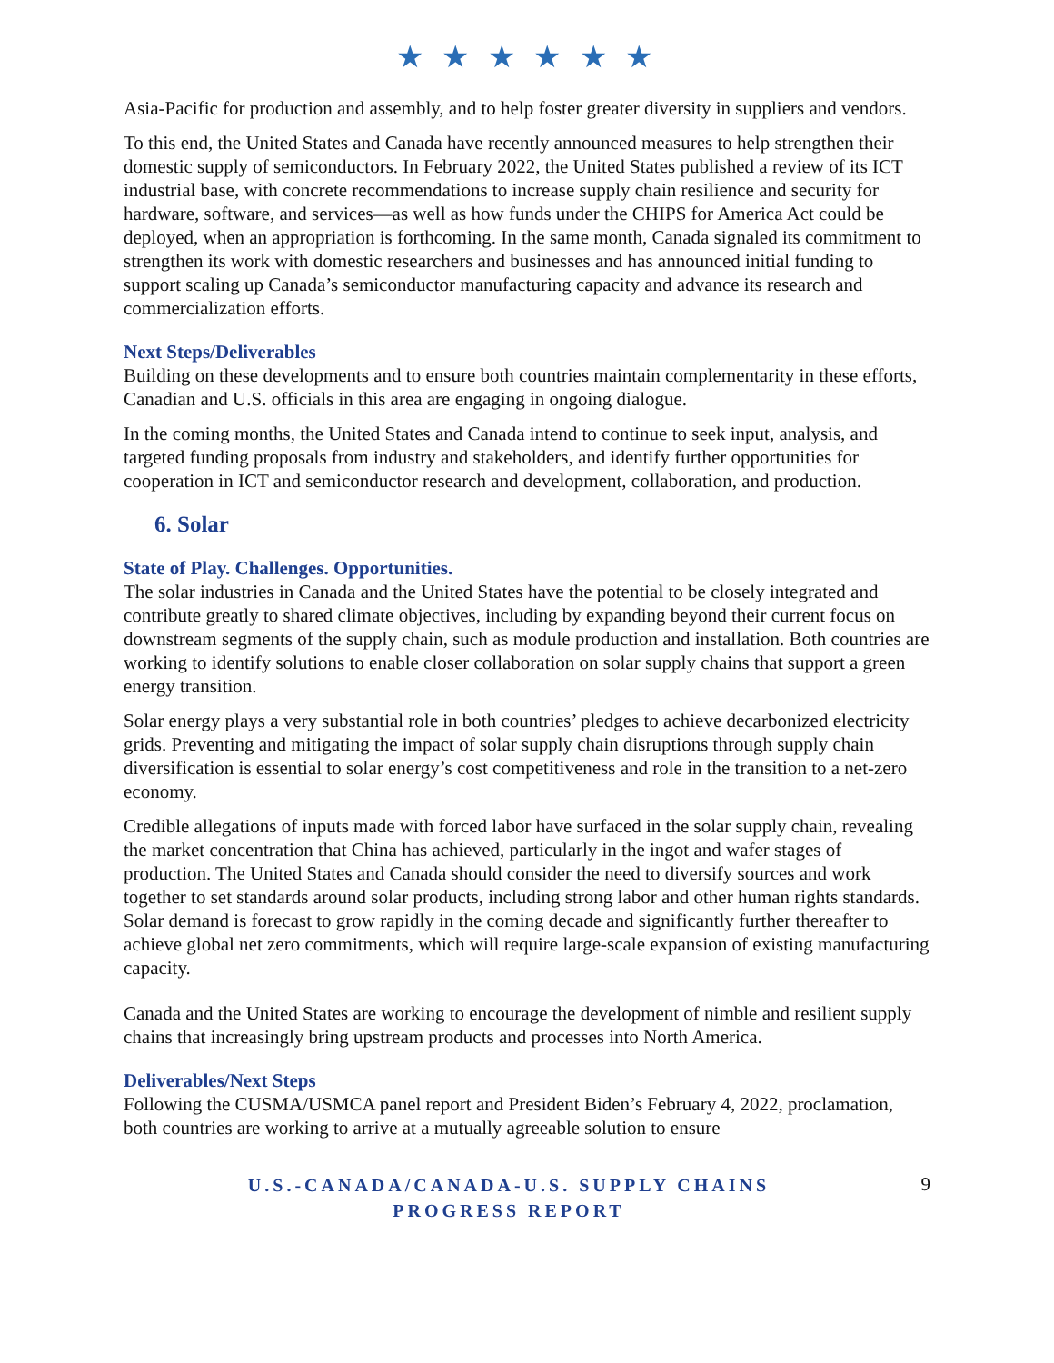★ ★ ★ ★ ★ ★
Asia-Pacific for production and assembly, and to help foster greater diversity in suppliers and vendors.
To this end, the United States and Canada have recently announced measures to help strengthen their domestic supply of semiconductors. In February 2022, the United States published a review of its ICT industrial base, with concrete recommendations to increase supply chain resilience and security for hardware, software, and services—as well as how funds under the CHIPS for America Act could be deployed, when an appropriation is forthcoming. In the same month, Canada signaled its commitment to strengthen its work with domestic researchers and businesses and has announced initial funding to support scaling up Canada’s semiconductor manufacturing capacity and advance its research and commercialization efforts.
Next Steps/Deliverables
Building on these developments and to ensure both countries maintain complementarity in these efforts, Canadian and U.S. officials in this area are engaging in ongoing dialogue.
In the coming months, the United States and Canada intend to continue to seek input, analysis, and targeted funding proposals from industry and stakeholders, and identify further opportunities for cooperation in ICT and semiconductor research and development, collaboration, and production.
6. Solar
State of Play. Challenges. Opportunities.
The solar industries in Canada and the United States have the potential to be closely integrated and contribute greatly to shared climate objectives, including by expanding beyond their current focus on downstream segments of the supply chain, such as module production and installation. Both countries are working to identify solutions to enable closer collaboration on solar supply chains that support a green energy transition.
Solar energy plays a very substantial role in both countries’ pledges to achieve decarbonized electricity grids. Preventing and mitigating the impact of solar supply chain disruptions through supply chain diversification is essential to solar energy’s cost competitiveness and role in the transition to a net-zero economy.
Credible allegations of inputs made with forced labor have surfaced in the solar supply chain, revealing the market concentration that China has achieved, particularly in the ingot and wafer stages of production. The United States and Canada should consider the need to diversify sources and work together to set standards around solar products, including strong labor and other human rights standards. Solar demand is forecast to grow rapidly in the coming decade and significantly further thereafter to achieve global net zero commitments, which will require large-scale expansion of existing manufacturing capacity.
Canada and the United States are working to encourage the development of nimble and resilient supply chains that increasingly bring upstream products and processes into North America.
Deliverables/Next Steps
Following the CUSMA/USMCA panel report and President Biden’s February 4, 2022, proclamation, both countries are working to arrive at a mutually agreeable solution to ensure
U.S.-CANADA/CANADA-U.S. SUPPLY CHAINS
PROGRESS REPORT
9